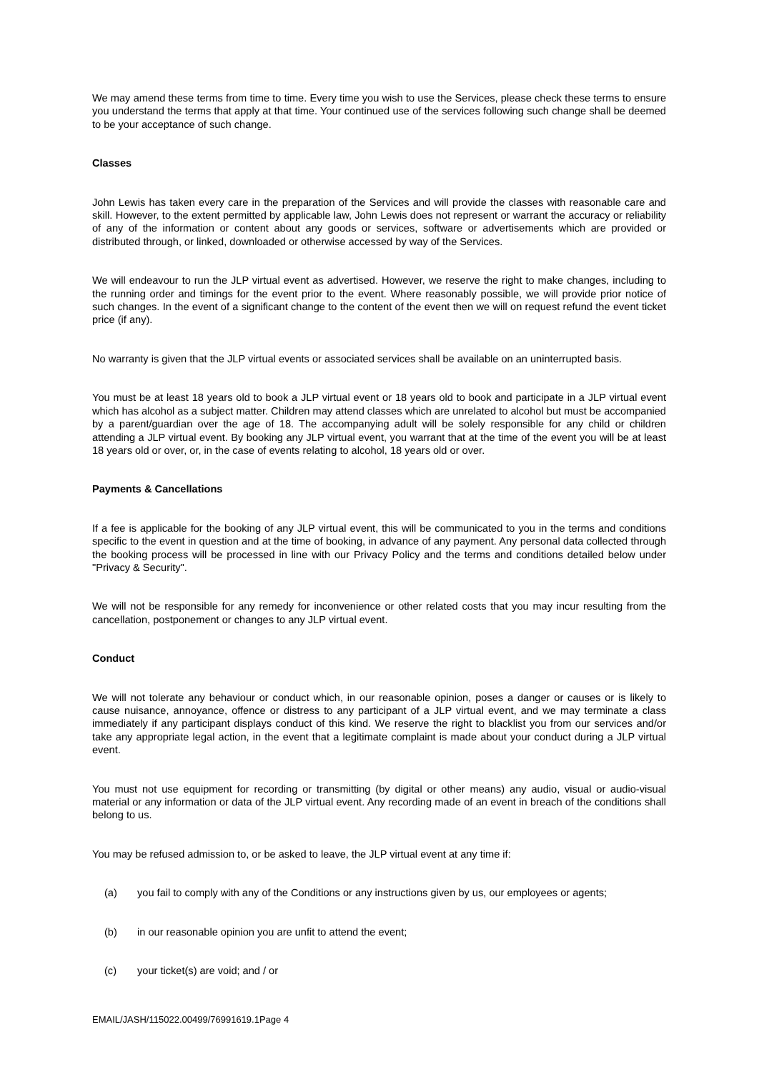We may amend these terms from time to time. Every time you wish to use the Services, please check these terms to ensure you understand the terms that apply at that time. Your continued use of the services following such change shall be deemed to be your acceptance of such change.
Classes
John Lewis has taken every care in the preparation of the Services and will provide the classes with reasonable care and skill. However, to the extent permitted by applicable law, John Lewis does not represent or warrant the accuracy or reliability of any of the information or content about any goods or services, software or advertisements which are provided or distributed through, or linked, downloaded or otherwise accessed by way of the Services.
We will endeavour to run the JLP virtual event as advertised. However, we reserve the right to make changes, including to the running order and timings for the event prior to the event. Where reasonably possible, we will provide prior notice of such changes. In the event of a significant change to the content of the event then we will on request refund the event ticket price (if any).
No warranty is given that the JLP virtual events or associated services shall be available on an uninterrupted basis.
You must be at least 18 years old to book a JLP virtual event or 18 years old to book and participate in a JLP virtual event which has alcohol as a subject matter. Children may attend classes which are unrelated to alcohol but must be accompanied by a parent/guardian over the age of 18. The accompanying adult will be solely responsible for any child or children attending a JLP virtual event. By booking any JLP virtual event, you warrant that at the time of the event you will be at least 18 years old or over, or, in the case of events relating to alcohol, 18 years old or over.
Payments & Cancellations
If a fee is applicable for the booking of any JLP virtual event, this will be communicated to you in the terms and conditions specific to the event in question and at the time of booking, in advance of any payment. Any personal data collected through the booking process will be processed in line with our Privacy Policy and the terms and conditions detailed below under "Privacy & Security".
We will not be responsible for any remedy for inconvenience or other related costs that you may incur resulting from the cancellation, postponement or changes to any JLP virtual event.
Conduct
We will not tolerate any behaviour or conduct which, in our reasonable opinion, poses a danger or causes or is likely to cause nuisance, annoyance, offence or distress to any participant of a JLP virtual event, and we may terminate a class immediately if any participant displays conduct of this kind. We reserve the right to blacklist you from our services and/or take any appropriate legal action, in the event that a legitimate complaint is made about your conduct during a JLP virtual event.
You must not use equipment for recording or transmitting (by digital or other means) any audio, visual or audio-visual material or any information or data of the JLP virtual event. Any recording made of an event in breach of the conditions shall belong to us.
You may be refused admission to, or be asked to leave, the JLP virtual event at any time if:
(a) you fail to comply with any of the Conditions or any instructions given by us, our employees or agents;
(b) in our reasonable opinion you are unfit to attend the event;
(c) your ticket(s) are void; and / or
EMAIL/JASH/115022.00499/76991619.1Page 4